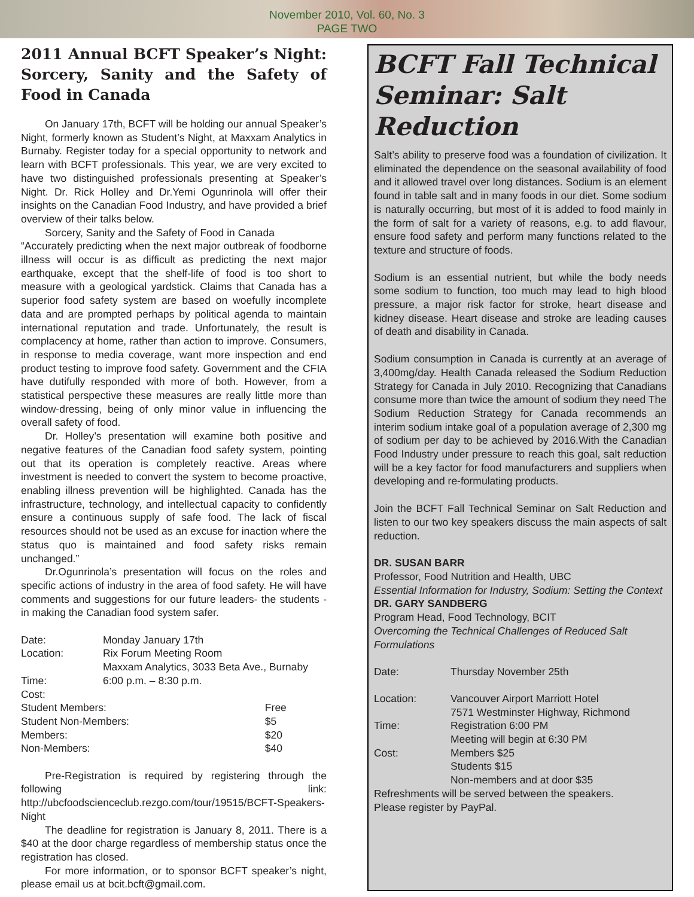November 2010, Vol. 60, No. 3
PAGE TWO
2011 Annual BCFT Speaker’s Night: Sorcery, Sanity and the Safety of Food in Canada
On January 17th, BCFT will be holding our annual Speaker’s Night, formerly known as Student’s Night, at Maxxam Analytics in Burnaby. Register today for a special opportunity to network and learn with BCFT professionals. This year, we are very excited to have two distinguished professionals presenting at Speaker’s Night. Dr. Rick Holley and Dr.Yemi Ogunrinola will offer their insights on the Canadian Food Industry, and have provided a brief overview of their talks below.
Sorcery, Sanity and the Safety of Food in Canada
“Accurately predicting when the next major outbreak of foodborne illness will occur is as difficult as predicting the next major earthquake, except that the shelf-life of food is too short to measure with a geological yardstick. Claims that Canada has a superior food safety system are based on woefully incomplete data and are prompted perhaps by political agenda to maintain international reputation and trade. Unfortunately, the result is complacency at home, rather than action to improve. Consumers, in response to media coverage, want more inspection and end product testing to improve food safety. Government and the CFIA have dutifully responded with more of both. However, from a statistical perspective these measures are really little more than window-dressing, being of only minor value in influencing the overall safety of food.
Dr. Holley’s presentation will examine both positive and negative features of the Canadian food safety system, pointing out that its operation is completely reactive. Areas where investment is needed to convert the system to become proactive, enabling illness prevention will be highlighted. Canada has the infrastructure, technology, and intellectual capacity to confidently ensure a continuous supply of safe food. The lack of fiscal resources should not be used as an excuse for inaction where the status quo is maintained and food safety risks remain unchanged.”
Dr.Ogunrinola’s presentation will focus on the roles and specific actions of industry in the area of food safety. He will have comments and suggestions for our future leaders- the students - in making the Canadian food system safer.
| Date: | Monday January 17th | |
| Location: | Rix Forum Meeting Room Maxxam Analytics, 3033 Beta Ave., Burnaby | |
| Time: | 6:00 p.m. – 8:30 p.m. | |
| Cost: | | |
| Student Members: | | Free |
| Student Non-Members: | | $5 |
| Members: | | $20 |
| Non-Members: | | $40 |
Pre-Registration is required by registering through the following link: http://ubcfoodscienceclub.rezgo.com/tour/19515/BCFT-Speakers-Night
The deadline for registration is January 8, 2011. There is a $40 at the door charge regardless of membership status once the registration has closed.
For more information, or to sponsor BCFT speaker’s night, please email us at bcit.bcft@gmail.com.
BCFT Fall Technical Seminar: Salt Reduction
Salt’s ability to preserve food was a foundation of civilization. It eliminated the dependence on the seasonal availability of food and it allowed travel over long distances. Sodium is an element found in table salt and in many foods in our diet. Some sodium is naturally occurring, but most of it is added to food mainly in the form of salt for a variety of reasons, e.g. to add flavour, ensure food safety and perform many functions related to the texture and structure of foods.
Sodium is an essential nutrient, but while the body needs some sodium to function, too much may lead to high blood pressure, a major risk factor for stroke, heart disease and kidney disease. Heart disease and stroke are leading causes of death and disability in Canada.
Sodium consumption in Canada is currently at an average of 3,400mg/day. Health Canada released the Sodium Reduction Strategy for Canada in July 2010. Recognizing that Canadians consume more than twice the amount of sodium they need The Sodium Reduction Strategy for Canada recommends an interim sodium intake goal of a population average of 2,300 mg of sodium per day to be achieved by 2016.With the Canadian Food Industry under pressure to reach this goal, salt reduction will be a key factor for food manufacturers and suppliers when developing and re-formulating products.
Join the BCFT Fall Technical Seminar on Salt Reduction and listen to our two key speakers discuss the main aspects of salt reduction.
DR. SUSAN BARR
Professor, Food Nutrition and Health, UBC
Essential Information for Industry, Sodium: Setting the Context
DR. GARY SANDBERG
Program Head, Food Technology, BCIT
Overcoming the Technical Challenges of Reduced Salt Formulations
| Date: | Thursday November 25th |
| Location: | Vancouver Airport Marriott Hotel 7571 Westminster Highway, Richmond |
| Time: | Registration 6:00 PM Meeting will begin at 6:30 PM |
| Cost: | Members $25 Students $15 Non-members and at door $35 |
Refreshments will be served between the speakers.
Please register by PayPal.